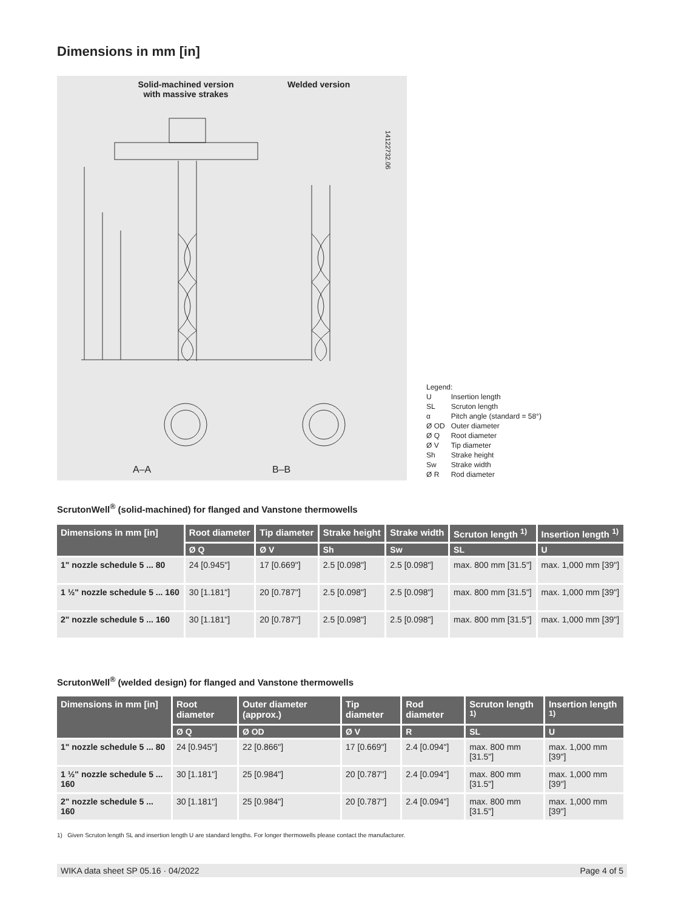Dimensions in mm [in]
Solid-machined version with massive strakes
Welded version
14122732.06
A–A B–B
Legend:
| U | Insertion length |
| SL | Scruton length |
| α | Pitch angle (standard = 58°) |
| Ø OD | Outer diameter |
| Ø Q | Root diameter |
| Ø V | Tip diameter |
| Sh | Strake height |
| Sw | Strake width |
| Ø R | Rod diameter |
ScrutonWell<sup>®</sup> (solid-machined) for flanged and Vanstone thermowells
| Dimensions in mm [in] | Root diameter | Tip diameter | Strake height | Strake width | Scruton length <sup>1)</sup> | Insertion length <sup>1)</sup> |
| --- | --- | --- | --- | --- | --- | --- |
| | Ø Q | Ø V | Sh | Sw | SL | U |
| 1" nozzle schedule 5 ... 80 | 24 [0.945"] | 17 [0.669"] | 2.5 [0.098"] | 2.5 [0.098"] | max. 800 mm [31.5"] | max. 1,000 mm [39"] |
| 1 ½" nozzle schedule 5 ... 160 | 30 [1.181"] | 20 [0.787"] | 2.5 [0.098"] | 2.5 [0.098"] | max. 800 mm [31.5"] | max. 1,000 mm [39"] |
| 2" nozzle schedule 5 ... 160 | 30 [1.181"] | 20 [0.787"] | 2.5 [0.098"] | 2.5 [0.098"] | max. 800 mm [31.5"] | max. 1,000 mm [39"] |
ScrutonWell<sup>®</sup> (welded design) for flanged and Vanstone thermowells
| Dimensions in mm [in] | Root diameter | Outer diameter (approx.) | Tip diameter | Rod diameter | Scruton length <sup>1)</sup> | Insertion length <sup>1)</sup> |
| --- | --- | --- | --- | --- | --- | --- |
| | Ø Q | Ø OD | Ø V | R | SL | U |
| 1" nozzle schedule 5 ... 80 | 24 [0.945"] | 22 [0.866"] | 17 [0.669"] | 2.4 [0.094"] | max. 800 mm [31.5"] | max. 1,000 mm [39"] |
| 1 ½" nozzle schedule 5 ... 160 | 30 [1.181"] | 25 [0.984"] | 20 [0.787"] | 2.4 [0.094"] | max. 800 mm [31.5"] | max. 1,000 mm [39"] |
| 2" nozzle schedule 5 ... 160 | 30 [1.181"] | 25 [0.984"] | 20 [0.787"] | 2.4 [0.094"] | max. 800 mm [31.5"] | max. 1,000 mm [39"] |
1) Given Scruton length SL and insertion length U are standard lengths. For longer thermowells please contact the manufacturer.
WIKA data sheet SP 05.16 · 04/2022 Page 4 of 5